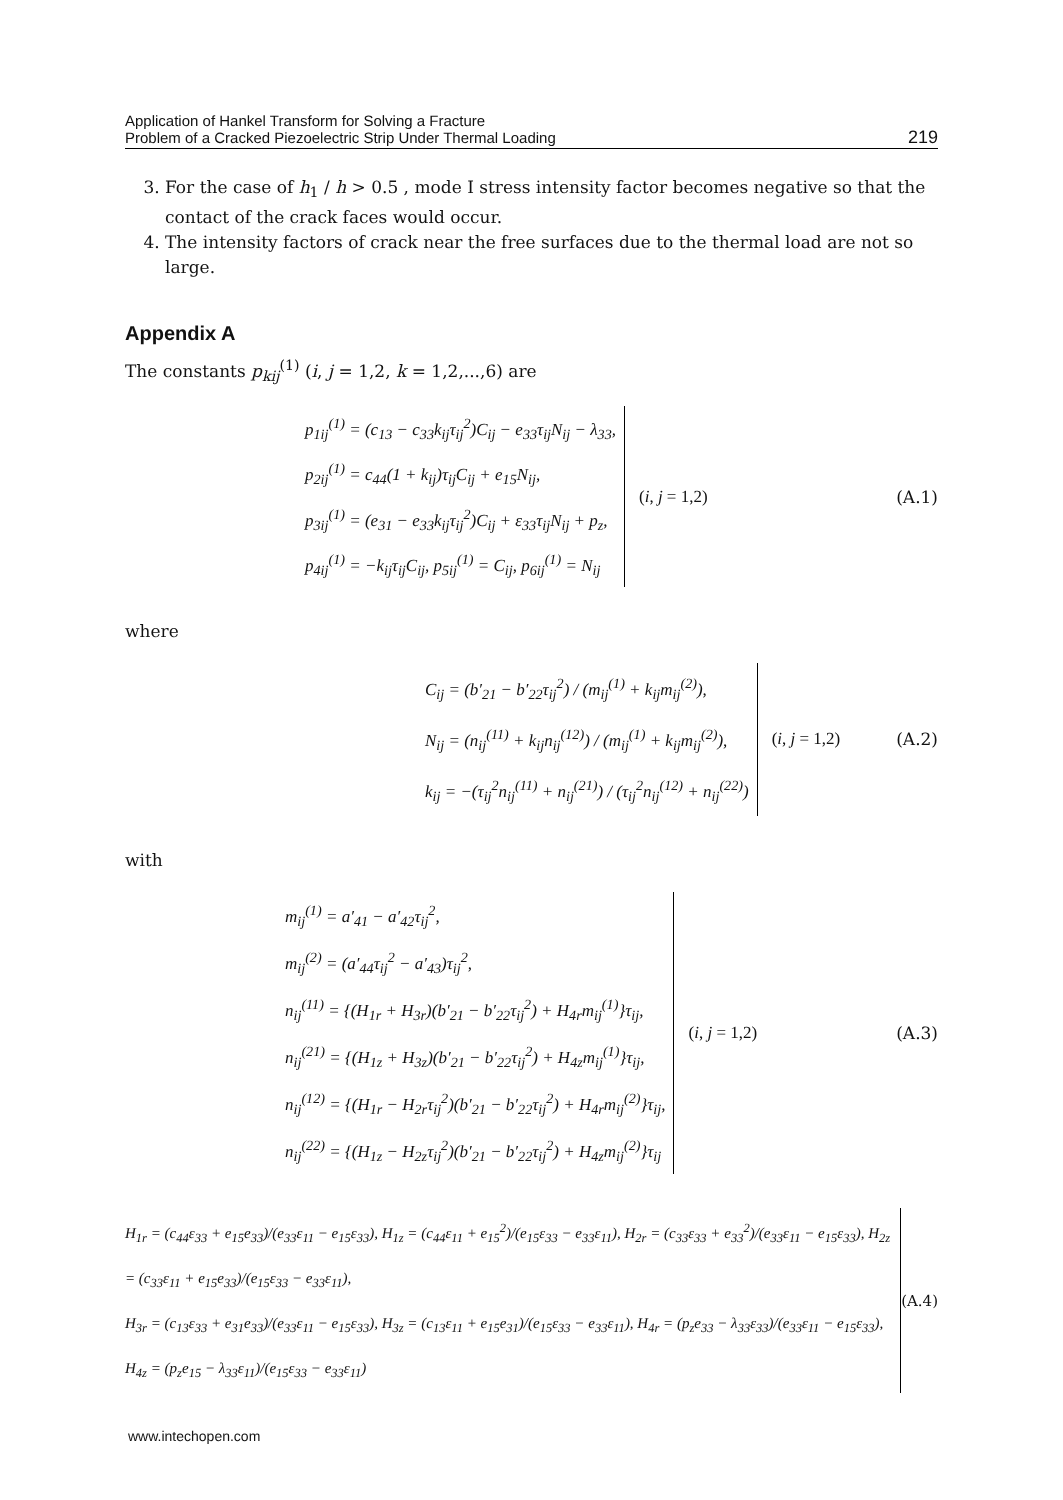Application of Hankel Transform for Solving a Fracture
Problem of a Cracked Piezoelectric Strip Under Thermal Loading
219
3. For the case of h<sub>1</sub> / h > 0.5 , mode I stress intensity factor becomes negative so that the contact of the crack faces would occur.
4. The intensity factors of crack near the free surfaces due to the thermal load are not so large.
Appendix A
The constants p<sub>kij</sub><sup>(1)</sup> (i, j = 1,2, k = 1,2,...,6) are
p<sub>1ij</sub><sup>(1)</sup> = (c<sub>13</sub> − c<sub>33</sub>k<sub>ij</sub>τ<sub>ij</sub><sup>2</sup>)C<sub>ij</sub> − e<sub>33</sub>τ<sub>ij</sub>N<sub>ij</sub> − λ<sub>33</sub>,
p<sub>2ij</sub><sup>(1)</sup> = c<sub>44</sub>(1 + k<sub>ij</sub>)τ<sub>ij</sub>C<sub>ij</sub> + e<sub>15</sub>N<sub>ij</sub>,
p<sub>3ij</sub><sup>(1)</sup> = (e<sub>31</sub> − e<sub>33</sub>k<sub>ij</sub>τ<sub>ij</sub><sup>2</sup>)C<sub>ij</sub> + ε<sub>33</sub>τ<sub>ij</sub>N<sub>ij</sub> + p<sub>z</sub>,
p<sub>4ij</sub><sup>(1)</sup> = −k<sub>ij</sub>τ<sub>ij</sub>C<sub>ij</sub>, p<sub>5ij</sub><sup>(1)</sup> = C<sub>ij</sub>, p<sub>6ij</sub><sup>(1)</sup> = N<sub>ij</sub>
(i, j = 1,2) (A.1)
where
C<sub>ij</sub> = (b′<sub>21</sub> − b′<sub>22</sub>τ<sub>ij</sub><sup>2</sup>) / (m<sub>ij</sub><sup>(1)</sup> + k<sub>ij</sub>m<sub>ij</sub><sup>(2)</sup>),
N<sub>ij</sub> = (n<sub>ij</sub><sup>(11)</sup> + k<sub>ij</sub>n<sub>ij</sub><sup>(12)</sup>) / (m<sub>ij</sub><sup>(1)</sup> + k<sub>ij</sub>m<sub>ij</sub><sup>(2)</sup>),
k<sub>ij</sub> = −(τ<sub>ij</sub><sup>2</sup>n<sub>ij</sub><sup>(11)</sup> + n<sub>ij</sub><sup>(21)</sup>) / (τ<sub>ij</sub><sup>2</sup>n<sub>ij</sub><sup>(12)</sup> + n<sub>ij</sub><sup>(22)</sup>)
(i, j = 1,2) (A.2)
with
m<sub>ij</sub><sup>(1)</sup> = a′<sub>41</sub> − a′<sub>42</sub>τ<sub>ij</sub><sup>2</sup>,
m<sub>ij</sub><sup>(2)</sup> = (a′<sub>44</sub>τ<sub>ij</sub><sup>2</sup> − a′<sub>43</sub>)τ<sub>ij</sub><sup>2</sup>,
n<sub>ij</sub><sup>(11)</sup> = {(H<sub>1r</sub> + H<sub>3r</sub>)(b′<sub>21</sub> − b′<sub>22</sub>τ<sub>ij</sub><sup>2</sup>) + H<sub>4r</sub>m<sub>ij</sub><sup>(1)</sup>}τ<sub>ij</sub>,
n<sub>ij</sub><sup>(21)</sup> = {(H<sub>1z</sub> + H<sub>3z</sub>)(b′<sub>21</sub> − b′<sub>22</sub>τ<sub>ij</sub><sup>2</sup>) + H<sub>4z</sub>m<sub>ij</sub><sup>(1)</sup>}τ<sub>ij</sub>,
n<sub>ij</sub><sup>(12)</sup> = {(H<sub>1r</sub> − H<sub>2r</sub>τ<sub>ij</sub><sup>2</sup>)(b′<sub>21</sub> − b′<sub>22</sub>τ<sub>ij</sub><sup>2</sup>) + H<sub>4r</sub>m<sub>ij</sub><sup>(2)</sup>}τ<sub>ij</sub>,
n<sub>ij</sub><sup>(22)</sup> = {(H<sub>1z</sub> − H<sub>2z</sub>τ<sub>ij</sub><sup>2</sup>)(b′<sub>21</sub> − b′<sub>22</sub>τ<sub>ij</sub><sup>2</sup>) + H<sub>4z</sub>m<sub>ij</sub><sup>(2)</sup>}τ<sub>ij</sub>
(i, j = 1,2) (A.3)
H<sub>1r</sub> = (c<sub>44</sub>ε<sub>33</sub> + e<sub>15</sub>e<sub>33</sub>)/(e<sub>33</sub>ε<sub>11</sub> − e<sub>15</sub>ε<sub>33</sub>), H<sub>1z</sub> = (c<sub>44</sub>ε<sub>11</sub> + e<sub>15</sub><sup>2</sup>)/(e<sub>15</sub>ε<sub>33</sub> − e<sub>33</sub>ε<sub>11</sub>), H<sub>2r</sub> = (c<sub>33</sub>ε<sub>33</sub> + e<sub>33</sub><sup>2</sup>)/(e<sub>33</sub>ε<sub>11</sub> − e<sub>15</sub>ε<sub>33</sub>), H<sub>2z</sub> = (c<sub>33</sub>ε<sub>11</sub> + e<sub>15</sub>e<sub>33</sub>)/(e<sub>15</sub>ε<sub>33</sub> − e<sub>33</sub>ε<sub>11</sub>),
H<sub>3r</sub> = (c<sub>13</sub>ε<sub>33</sub> + e<sub>31</sub>e<sub>33</sub>)/(e<sub>33</sub>ε<sub>11</sub> − e<sub>15</sub>ε<sub>33</sub>), H<sub>3z</sub> = (c<sub>13</sub>ε<sub>11</sub> + e<sub>15</sub>e<sub>31</sub>)/(e<sub>15</sub>ε<sub>33</sub> − e<sub>33</sub>ε<sub>11</sub>), H<sub>4r</sub> = (p<sub>z</sub>e<sub>33</sub> − λ<sub>33</sub>ε<sub>33</sub>)/(e<sub>33</sub>ε<sub>11</sub> − e<sub>15</sub>ε<sub>33</sub>), H<sub>4z</sub> = (p<sub>z</sub>e<sub>15</sub> − λ<sub>33</sub>ε<sub>11</sub>)/(e<sub>15</sub>ε<sub>33</sub> − e<sub>33</sub>ε<sub>11</sub>)
(A.4)
www.intechopen.com